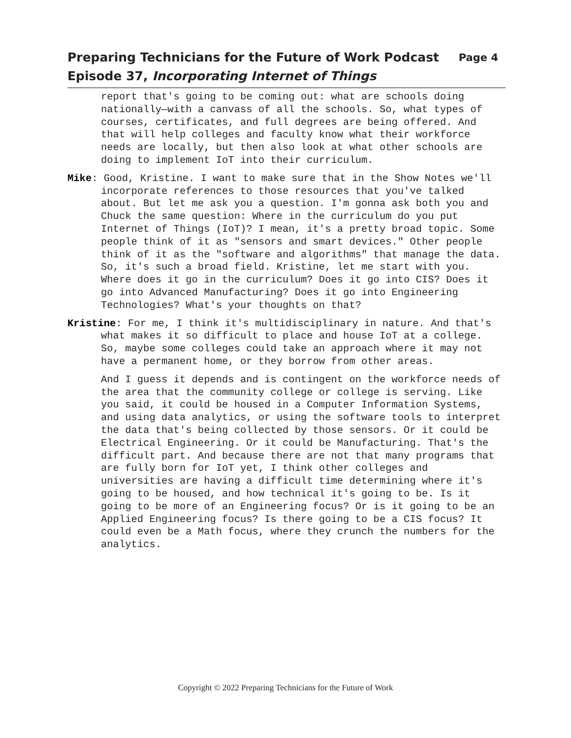Page 4 Preparing Technicians for the Future of Work Podcast
Episode 37, Incorporating Internet of Things
report that's going to be coming out: what are schools doing nationally—with a canvass of all the schools. So, what types of courses, certificates, and full degrees are being offered. And that will help colleges and faculty know what their workforce needs are locally, but then also look at what other schools are doing to implement IoT into their curriculum.
Mike: Good, Kristine. I want to make sure that in the Show Notes we'll incorporate references to those resources that you've talked about. But let me ask you a question. I'm gonna ask both you and Chuck the same question: Where in the curriculum do you put Internet of Things (IoT)? I mean, it's a pretty broad topic. Some people think of it as "sensors and smart devices." Other people think of it as the "software and algorithms" that manage the data. So, it's such a broad field. Kristine, let me start with you. Where does it go in the curriculum? Does it go into CIS? Does it go into Advanced Manufacturing? Does it go into Engineering Technologies? What's your thoughts on that?
Kristine: For me, I think it's multidisciplinary in nature. And that's what makes it so difficult to place and house IoT at a college. So, maybe some colleges could take an approach where it may not have a permanent home, or they borrow from other areas.
And I guess it depends and is contingent on the workforce needs of the area that the community college or college is serving. Like you said, it could be housed in a Computer Information Systems, and using data analytics, or using the software tools to interpret the data that's being collected by those sensors. Or it could be Electrical Engineering. Or it could be Manufacturing. That's the difficult part. And because there are not that many programs that are fully born for IoT yet, I think other colleges and universities are having a difficult time determining where it's going to be housed, and how technical it's going to be. Is it going to be more of an Engineering focus? Or is it going to be an Applied Engineering focus? Is there going to be a CIS focus? It could even be a Math focus, where they crunch the numbers for the analytics.
Copyright © 2022 Preparing Technicians for the Future of Work